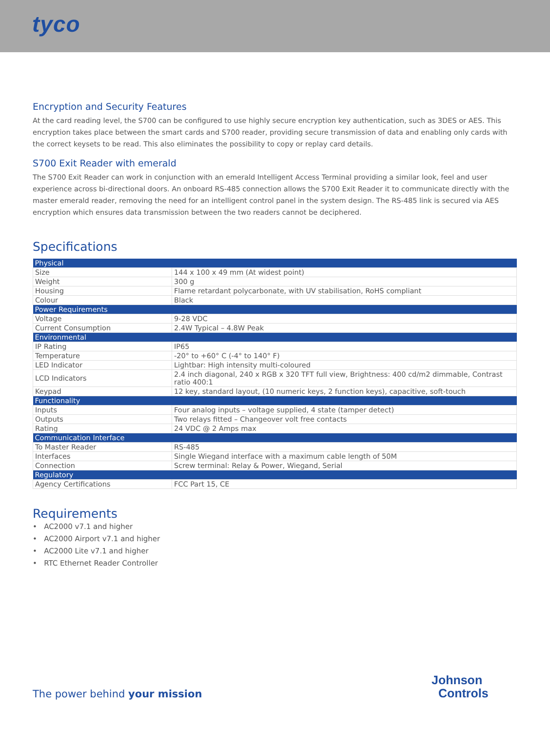tyco
Encryption and Security Features
At the card reading level, the S700 can be configured to use highly secure encryption key authentication, such as 3DES or AES. This encryption takes place between the smart cards and S700 reader, providing secure transmission of data and enabling only cards with the correct keysets to be read. This also eliminates the possibility to copy or replay card details.
S700 Exit Reader with emerald
The S700 Exit Reader can work in conjunction with an emerald Intelligent Access Terminal providing a similar look, feel and user experience across bi-directional doors. An onboard RS-485 connection allows the S700 Exit Reader it to communicate directly with the master emerald reader, removing the need for an intelligent control panel in the system design. The RS-485 link is secured via AES encryption which ensures data transmission between the two readers cannot be deciphered.
Specifications
| Physical | |
| --- | --- |
| Size | 144 x 100 x 49 mm (At widest point) |
| Weight | 300 g |
| Housing | Flame retardant polycarbonate, with UV stabilisation, RoHS compliant |
| Colour | Black |
| Power Requirements | |
| Voltage | 9-28 VDC |
| Current Consumption | 2.4W Typical – 4.8W Peak |
| Environmental | |
| IP Rating | IP65 |
| Temperature | -20° to +60° C (-4° to 140° F) |
| LED Indicator | Lightbar: High intensity multi-coloured |
| LCD Indicators | 2.4 inch diagonal, 240 x RGB x 320 TFT full view, Brightness: 400 cd/m2 dimmable, Contrast ratio 400:1 |
| Keypad | 12 key, standard layout, (10 numeric keys, 2 function keys), capacitive, soft-touch |
| Functionality | |
| Inputs | Four analog inputs – voltage supplied, 4 state (tamper detect) |
| Outputs | Two relays fitted – Changeover volt free contacts |
| Rating | 24 VDC @ 2 Amps max |
| Communication Interface | |
| To Master Reader | RS-485 |
| Interfaces | Single Wiegand interface with a maximum cable length of 50M |
| Connection | Screw terminal: Relay & Power, Wiegand, Serial |
| Regulatory | |
| Agency Certifications | FCC Part 15, CE |
Requirements
• AC2000 v7.1 and higher
• AC2000 Airport v7.1 and higher
• AC2000 Lite v7.1 and higher
• RTC Ethernet Reader Controller
The power behind your mission
Johnson
Controls